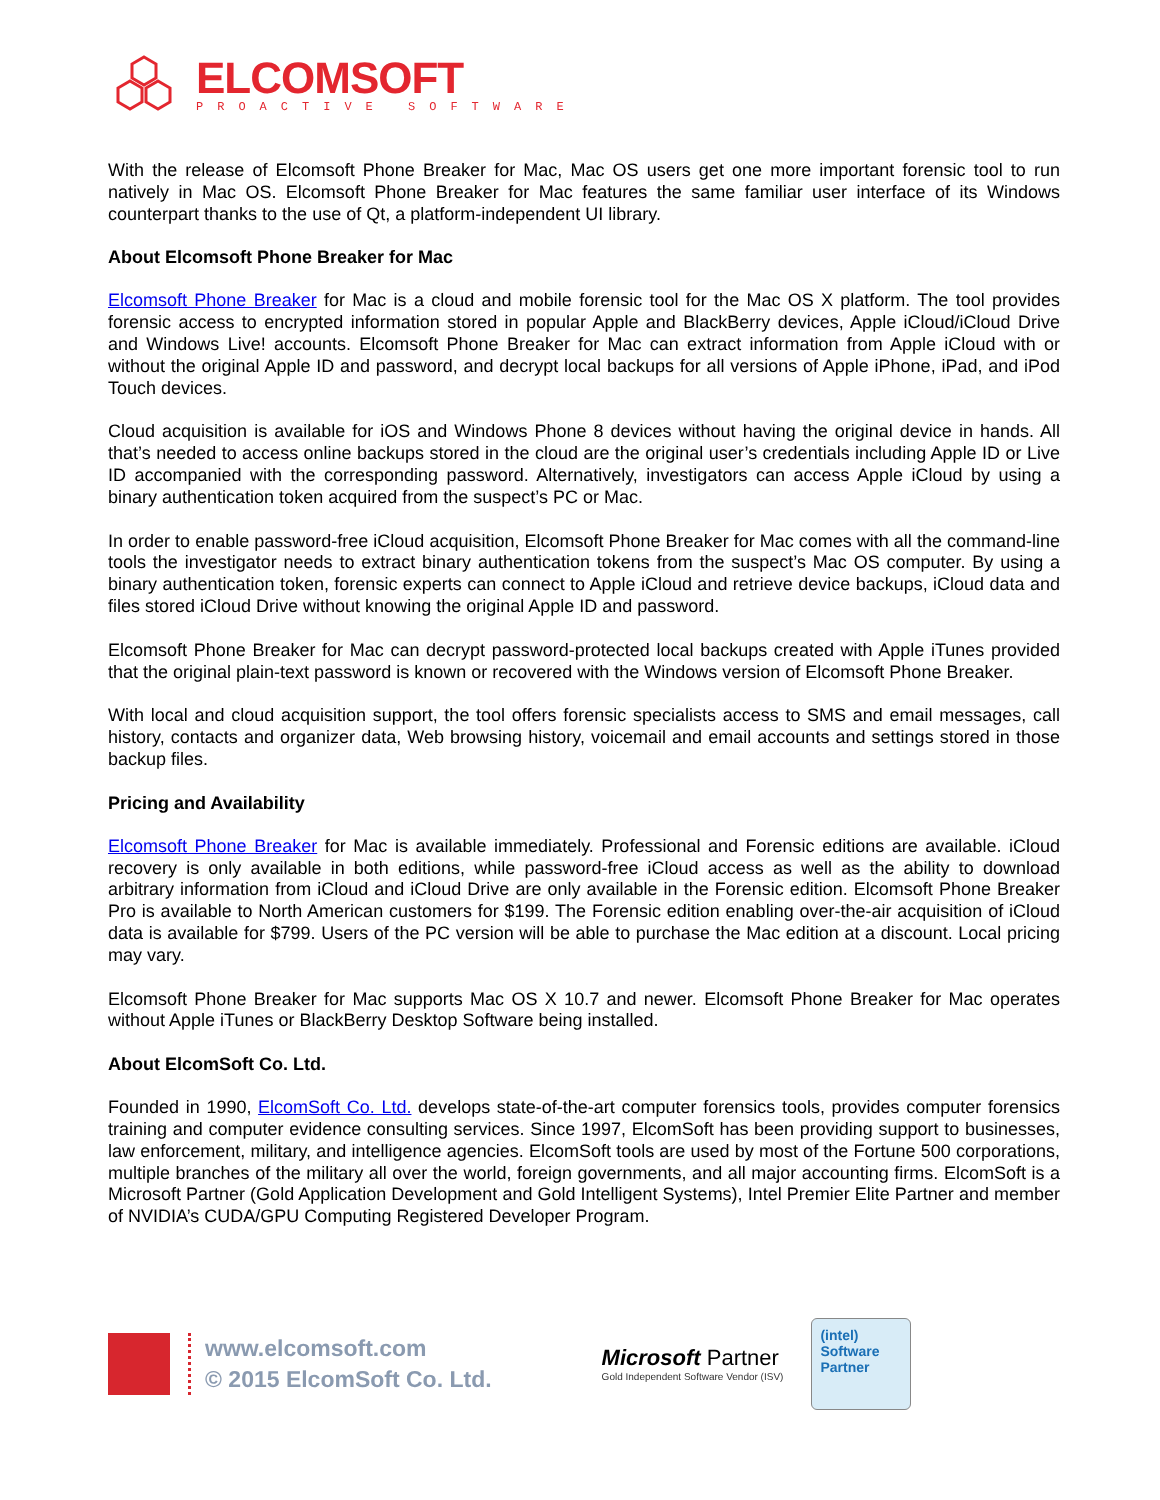ELCOMSOFT
PROACTIVE SOFTWARE
With the release of Elcomsoft Phone Breaker for Mac, Mac OS users get one more important forensic tool to run natively in Mac OS. Elcomsoft Phone Breaker for Mac features the same familiar user interface of its Windows counterpart thanks to the use of Qt, a platform-independent UI library.
About Elcomsoft Phone Breaker for Mac
Elcomsoft Phone Breaker for Mac is a cloud and mobile forensic tool for the Mac OS X platform. The tool provides forensic access to encrypted information stored in popular Apple and BlackBerry devices, Apple iCloud/iCloud Drive and Windows Live! accounts. Elcomsoft Phone Breaker for Mac can extract information from Apple iCloud with or without the original Apple ID and password, and decrypt local backups for all versions of Apple iPhone, iPad, and iPod Touch devices.
Cloud acquisition is available for iOS and Windows Phone 8 devices without having the original device in hands. All that’s needed to access online backups stored in the cloud are the original user’s credentials including Apple ID or Live ID accompanied with the corresponding password. Alternatively, investigators can access Apple iCloud by using a binary authentication token acquired from the suspect’s PC or Mac.
In order to enable password-free iCloud acquisition, Elcomsoft Phone Breaker for Mac comes with all the command-line tools the investigator needs to extract binary authentication tokens from the suspect’s Mac OS computer. By using a binary authentication token, forensic experts can connect to Apple iCloud and retrieve device backups, iCloud data and files stored iCloud Drive without knowing the original Apple ID and password.
Elcomsoft Phone Breaker for Mac can decrypt password-protected local backups created with Apple iTunes provided that the original plain-text password is known or recovered with the Windows version of Elcomsoft Phone Breaker.
With local and cloud acquisition support, the tool offers forensic specialists access to SMS and email messages, call history, contacts and organizer data, Web browsing history, voicemail and email accounts and settings stored in those backup files.
Pricing and Availability
Elcomsoft Phone Breaker for Mac is available immediately. Professional and Forensic editions are available. iCloud recovery is only available in both editions, while password-free iCloud access as well as the ability to download arbitrary information from iCloud and iCloud Drive are only available in the Forensic edition. Elcomsoft Phone Breaker Pro is available to North American customers for $199. The Forensic edition enabling over-the-air acquisition of iCloud data is available for $799. Users of the PC version will be able to purchase the Mac edition at a discount. Local pricing may vary.
Elcomsoft Phone Breaker for Mac supports Mac OS X 10.7 and newer. Elcomsoft Phone Breaker for Mac operates without Apple iTunes or BlackBerry Desktop Software being installed.
About ElcomSoft Co. Ltd.
Founded in 1990, ElcomSoft Co. Ltd. develops state-of-the-art computer forensics tools, provides computer forensics training and computer evidence consulting services. Since 1997, ElcomSoft has been providing support to businesses, law enforcement, military, and intelligence agencies. ElcomSoft tools are used by most of the Fortune 500 corporations, multiple branches of the military all over the world, foreign governments, and all major accounting firms. ElcomSoft is a Microsoft Partner (Gold Application Development and Gold Intelligent Systems), Intel Premier Elite Partner and member of NVIDIA’s CUDA/GPU Computing Registered Developer Program.
www.elcomsoft.com
© 2015 ElcomSoft Co. Ltd.
Microsoft Partner
Gold Independent Software Vendor (ISV)
(intel)
Software
Partner